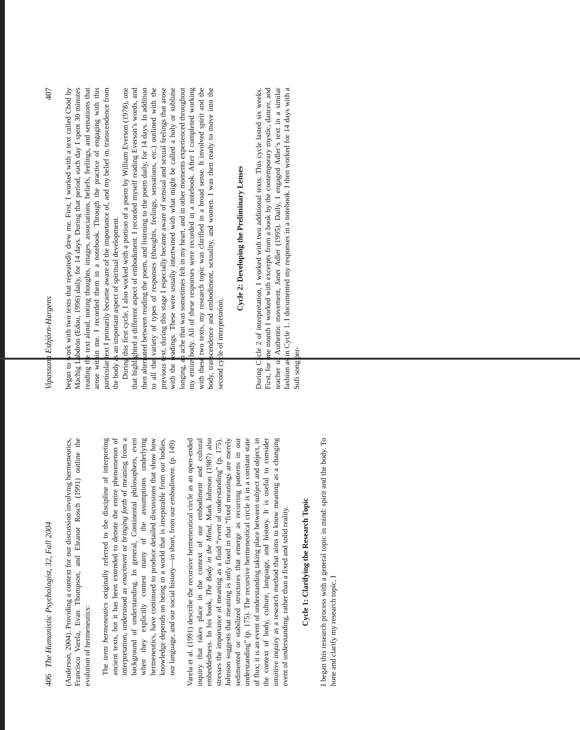406 The Humanistic Psychologist, 32, Fall 2004
(Anderson, 2004). Providing a context for our discussion involving hermeneutics, Francisco Varela, Evan Thompson, and Eleanor Rosch (1991) outline the evolution of hermeneutics:
The term hermeneutics originally referred to the discipline of interpreting ancient texts, but it has been extended to denote the entire phenomenon of interpretation, understood as enactment or bringing forth of meaning from a background of understanding. In general, Continental philosophers, even when they explicitly contest many of the assumptions underlying hermeneutics, have continued to produce detailed discussions that show how knowledge depends on being in a world that is inseparable from our bodies, our language, and our social history—in short, from our embodiment. (p. 149)
Varela et al. (1991) describe the recursive hermeneutical circle as an open-ended inquiry that takes place in the context of our embodiment and cultural embeddedness. In his book, The Body in the Mind, Mark Johnson (1987) also stresses the importance of meaning as a fluid “event of understanding” (p. 175). Johnson suggests that meaning is only fixed in that “fixed meanings are merely sedimented or stabilized structures that emerge as recurring patterns in our understanding” (p. 175). The recursive hermeneutical circle is in a constant state of flux; it is an event of understanding taking place between subject and object, in the context of body, culture, language, and history. It is useful to consider intuitive inquiry as a research method that aims to know meaning as a changing event of understanding, rather than a fixed and solid reality.
Cycle 1: Clarifying the Research Topic
I began this research process with a general topic in mind: spirit and the body. To hone and clarify my research topic, I
Vipassana Esbjörn-Hargens 407
began to work with two texts that repeatedly drew me. First, I worked with a text called Chöd by Machig Labdrön (Edou, 1996) daily, for 14 days. During that period, each day I spent 30 minutes reading the text aloud, noting thoughts, images, associations, beliefs, feelings, and sensations that arose within me. I recorded them in a notebook. Through the practice of engaging with this particular text I primarily became aware of the importance of, and my belief in, transcendence from the body as an important aspect of spiritual development.
During this first cycle, I also worked with a portion of a poem by William Everson (1978), one that highlighted a different aspect of embodiment. I recorded myself reading Everson’s words, and then alternated between reading the poem, and listening to the poem daily, for 14 days. In addition to all the variety of types of responses (thoughts, feelings, sensations, etc.) outlined with the previous text, during this stage I especially became aware of sensual and sexual feelings that arose with the readings. These were usually intertwined with what might be called a holy or sublime longing, an ache that was sometimes felt in my heart, and in other moments experienced throughout my entire body. All of these responses were recorded in a notebook. After I completed working with these two texts, my research topic was clarified in a broad sense. It involved spirit and the body, transcendence and embodiment, sexuality, and women. I was then ready to move into the second cycle of interpretation.
Cycle 2: Developing the Preliminary Lenses
During Cycle 2 of interpretation, I worked with two additional texts. This cycle lasted six weeks. First, for one month I worked with excerpts from a book by the contemporary mystic, dancer, and teacher of Authentic movement, Janet Adler (1995). Daily, I engaged Adler’s text in a similar fashion as in Cycle 1. I documented my responses in a notebook. I then worked for 14 days with a Sufi song per-